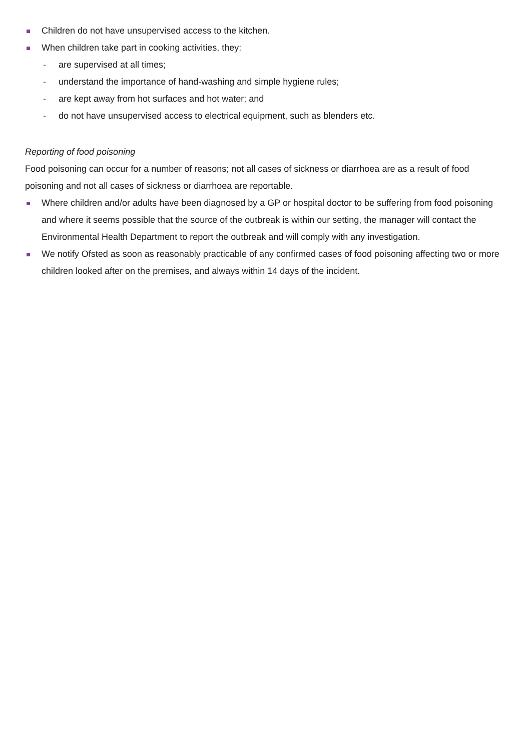Children do not have unsupervised access to the kitchen.
When children take part in cooking activities, they:
- are supervised at all times;
- understand the importance of hand-washing and simple hygiene rules;
- are kept away from hot surfaces and hot water; and
- do not have unsupervised access to electrical equipment, such as blenders etc.
Reporting of food poisoning
Food poisoning can occur for a number of reasons; not all cases of sickness or diarrhoea are as a result of food poisoning and not all cases of sickness or diarrhoea are reportable.
Where children and/or adults have been diagnosed by a GP or hospital doctor to be suffering from food poisoning and where it seems possible that the source of the outbreak is within our setting, the manager will contact the Environmental Health Department to report the outbreak and will comply with any investigation.
We notify Ofsted as soon as reasonably practicable of any confirmed cases of food poisoning affecting two or more children looked after on the premises, and always within 14 days of the incident.